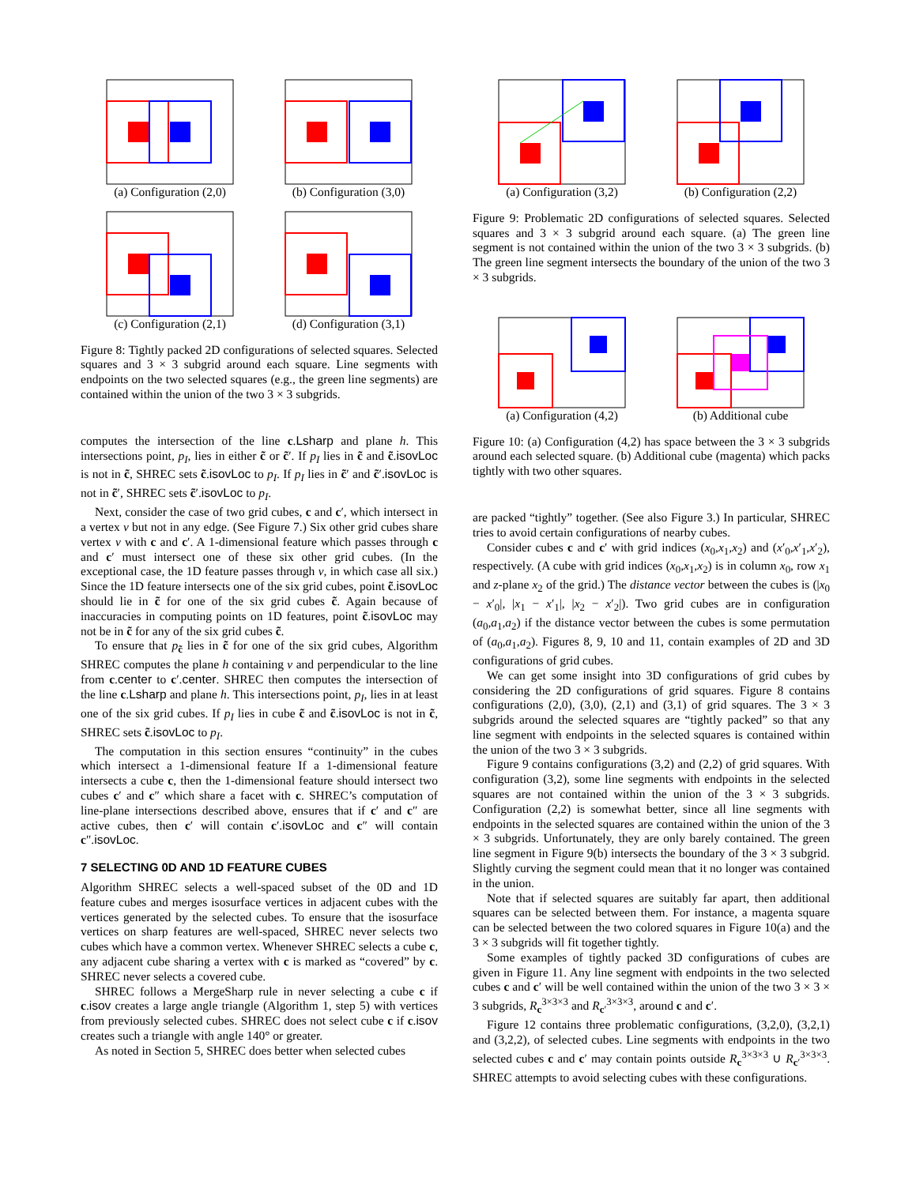(a) Configuration (2,0) (b) Configuration (3,0)
(c) Configuration (2,1) (d) Configuration (3,1)
Figure 8: Tightly packed 2D configurations of selected squares. Selected squares and 3 × 3 subgrid around each square. Line segments with endpoints on the two selected squares (e.g., the green line segments) are contained within the union of the two 3 × 3 subgrids.
computes the intersection of the line c.Lsharp and plane h. This intersections point, p<sub>I</sub>, lies in either c̃ or c̃′. If p<sub>I</sub> lies in c̃ and c̃.isovLoc is not in c̃, SHREC sets c̃.isovLoc to p<sub>I</sub>. If p<sub>I</sub> lies in c̃′ and c̃′.isovLoc is not in c̃′, SHREC sets c̃′.isovLoc to p<sub>I</sub>.
Next, consider the case of two grid cubes, c and c′, which intersect in a vertex v but not in any edge. (See Figure 7.) Six other grid cubes share vertex v with c and c′. A 1-dimensional feature which passes through c and c′ must intersect one of these six other grid cubes. (In the exceptional case, the 1D feature passes through v, in which case all six.) Since the 1D feature intersects one of the six grid cubes, point c̃.isovLoc should lie in c̃ for one of the six grid cubes c̃. Again because of inaccuracies in computing points on 1D features, point c̃.isovLoc may not be in c̃ for any of the six grid cubes c̃.
To ensure that p<sub>c̃</sub> lies in c̃ for one of the six grid cubes, Algorithm SHREC computes the plane h containing v and perpendicular to the line from c.center to c′.center. SHREC then computes the intersection of the line c.Lsharp and plane h. This intersections point, p<sub>I</sub>, lies in at least one of the six grid cubes. If p<sub>I</sub> lies in cube c̃ and c̃.isovLoc is not in c̃, SHREC sets c̃.isovLoc to p<sub>I</sub>.
The computation in this section ensures “continuity” in the cubes which intersect a 1-dimensional feature If a 1-dimensional feature intersects a cube c, then the 1-dimensional feature should intersect two cubes c′ and c″ which share a facet with c. SHREC’s computation of line-plane intersections described above, ensures that if c′ and c″ are active cubes, then c′ will contain c′.isovLoc and c″ will contain c″.isovLoc.
7 SELECTING 0D AND 1D FEATURE CUBES
Algorithm SHREC selects a well-spaced subset of the 0D and 1D feature cubes and merges isosurface vertices in adjacent cubes with the vertices generated by the selected cubes. To ensure that the isosurface vertices on sharp features are well-spaced, SHREC never selects two cubes which have a common vertex. Whenever SHREC selects a cube c, any adjacent cube sharing a vertex with c is marked as “covered” by c. SHREC never selects a covered cube.
SHREC follows a MergeSharp rule in never selecting a cube c if c.isov creates a large angle triangle (Algorithm 1, step 5) with vertices from previously selected cubes. SHREC does not select cube c if c.isov creates such a triangle with angle 140° or greater.
As noted in Section 5, SHREC does better when selected cubes
(a) Configuration (3,2) (b) Configuration (2,2)
Figure 9: Problematic 2D configurations of selected squares. Selected squares and 3 × 3 subgrid around each square. (a) The green line segment is not contained within the union of the two 3 × 3 subgrids. (b) The green line segment intersects the boundary of the union of the two 3 × 3 subgrids.
(a) Configuration (4,2) (b) Additional cube
Figure 10: (a) Configuration (4,2) has space between the 3 × 3 subgrids around each selected square. (b) Additional cube (magenta) which packs tightly with two other squares.
are packed “tightly” together. (See also Figure 3.) In particular, SHREC tries to avoid certain configurations of nearby cubes.
Consider cubes c and c′ with grid indices (x<sub>0</sub>,x<sub>1</sub>,x<sub>2</sub>) and (x′<sub>0</sub>,x′<sub>1</sub>,x′<sub>2</sub>), respectively. (A cube with grid indices (x<sub>0</sub>,x<sub>1</sub>,x<sub>2</sub>) is in column x<sub>0</sub>, row x<sub>1</sub> and z-plane x<sub>2</sub> of the grid.) The distance vector between the cubes is (|x<sub>0</sub> − x′<sub>0</sub>|, |x<sub>1</sub> − x′<sub>1</sub>|, |x<sub>2</sub> − x′<sub>2</sub>|). Two grid cubes are in configuration (a<sub>0</sub>,a<sub>1</sub>,a<sub>2</sub>) if the distance vector between the cubes is some permutation of (a<sub>0</sub>,a<sub>1</sub>,a<sub>2</sub>). Figures 8, 9, 10 and 11, contain examples of 2D and 3D configurations of grid cubes.
We can get some insight into 3D configurations of grid cubes by considering the 2D configurations of grid squares. Figure 8 contains configurations (2,0), (3,0), (2,1) and (3,1) of grid squares. The 3 × 3 subgrids around the selected squares are “tightly packed” so that any line segment with endpoints in the selected squares is contained within the union of the two 3 × 3 subgrids.
Figure 9 contains configurations (3,2) and (2,2) of grid squares. With configuration (3,2), some line segments with endpoints in the selected squares are not contained within the union of the 3 × 3 subgrids. Configuration (2,2) is somewhat better, since all line segments with endpoints in the selected squares are contained within the union of the 3 × 3 subgrids. Unfortunately, they are only barely contained. The green line segment in Figure 9(b) intersects the boundary of the 3 × 3 subgrid. Slightly curving the segment could mean that it no longer was contained in the union.
Note that if selected squares are suitably far apart, then additional squares can be selected between them. For instance, a magenta square can be selected between the two colored squares in Figure 10(a) and the 3 × 3 subgrids will fit together tightly.
Some examples of tightly packed 3D configurations of cubes are given in Figure 11. Any line segment with endpoints in the two selected cubes c and c′ will be well contained within the union of the two 3 × 3 × 3 subgrids, R<sub>c</sub><sup>3×3×3</sup> and R<sub>c′</sub><sup>3×3×3</sup>, around c and c′.
Figure 12 contains three problematic configurations, (3,2,0), (3,2,1) and (3,2,2), of selected cubes. Line segments with endpoints in the two selected cubes c and c′ may contain points outside R<sub>c</sub><sup>3×3×3</sup> ∪ R<sub>c′</sub><sup>3×3×3</sup>. SHREC attempts to avoid selecting cubes with these configurations.